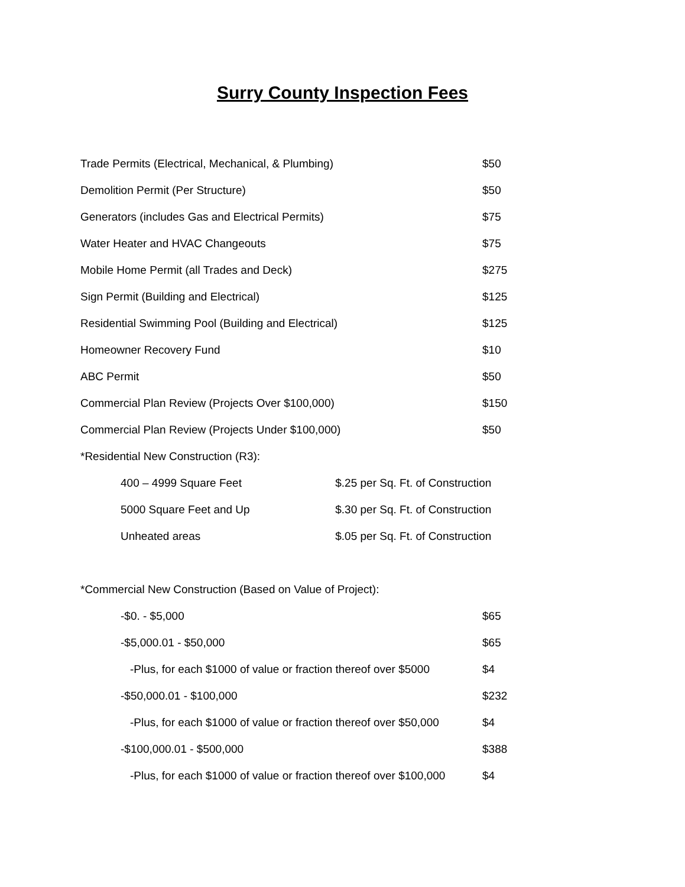Surry County Inspection Fees
| Trade Permits (Electrical, Mechanical, & Plumbing) | $50 |
| Demolition Permit (Per Structure) | $50 |
| Generators (includes Gas and Electrical Permits) | $75 |
| Water Heater and HVAC Changeouts | $75 |
| Mobile Home Permit (all Trades and Deck) | $275 |
| Sign Permit (Building and Electrical) | $125 |
| Residential Swimming Pool (Building and Electrical) | $125 |
| Homeowner Recovery Fund | $10 |
| ABC Permit | $50 |
| Commercial Plan Review (Projects Over $100,000) | $150 |
| Commercial Plan Review (Projects Under $100,000) | $50 |
| *Residential New Construction (R3): | |
| 400 – 4999 Square Feet $.25 per Sq. Ft. of Construction | |
| 5000 Square Feet and Up $.30 per Sq. Ft. of Construction | |
| Unheated areas $.05 per Sq. Ft. of Construction | |
| *Commercial New Construction (Based on Value of Project): | |
| -$0. - $5,000 | $65 |
| -$5,000.01 - $50,000 | $65 |
| -Plus, for each $1000 of value or fraction thereof over $5000 | $4 |
| -$50,000.01 - $100,000 | $232 |
| -Plus, for each $1000 of value or fraction thereof over $50,000 | $4 |
| -$100,000.01 - $500,000 | $388 |
| -Plus, for each $1000 of value or fraction thereof over $100,000 | $4 |